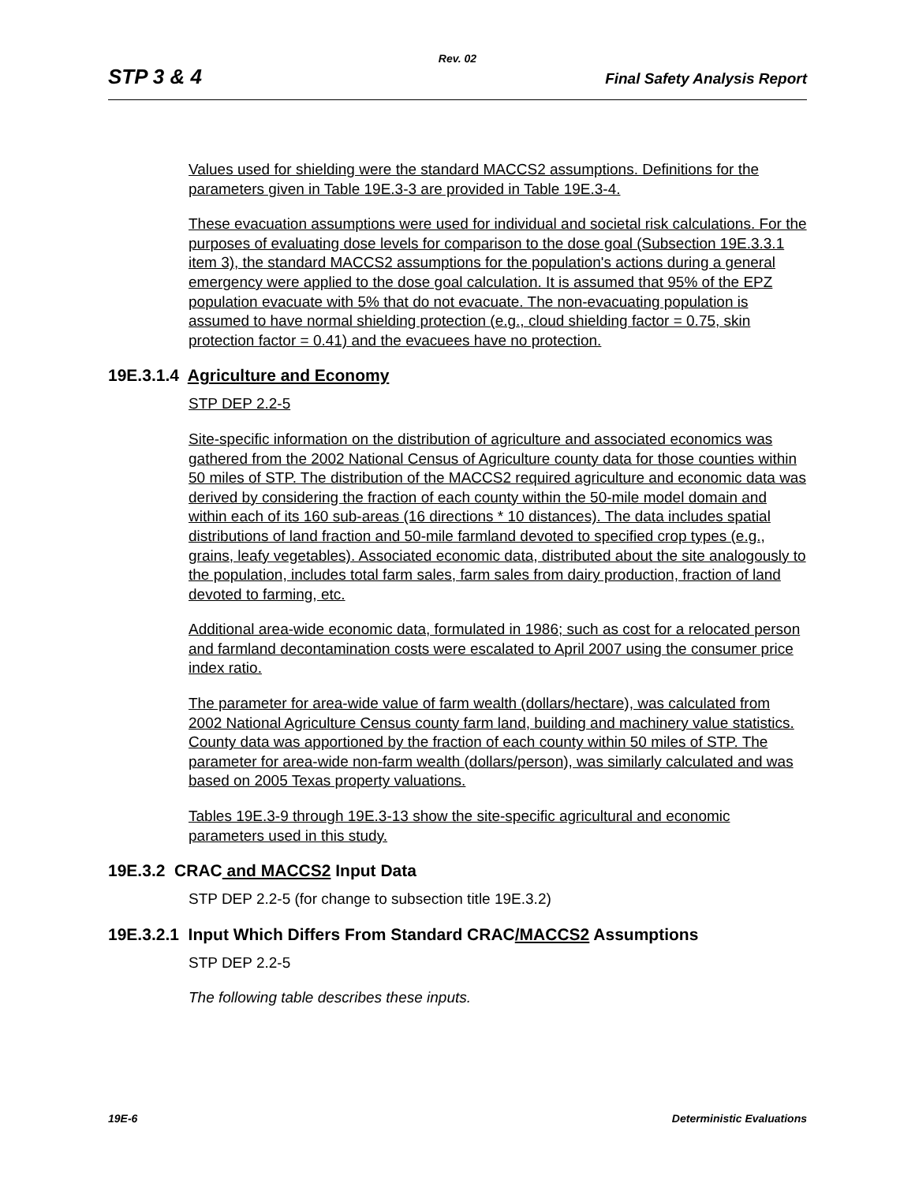Rev. 02
STP 3 & 4 Final Safety Analysis Report
Values used for shielding were the standard MACCS2 assumptions. Definitions for the parameters given in Table 19E.3-3 are provided in Table 19E.3-4.
These evacuation assumptions were used for individual and societal risk calculations. For the purposes of evaluating dose levels for comparison to the dose goal (Subsection 19E.3.3.1 item 3), the standard MACCS2 assumptions for the population's actions during a general emergency were applied to the dose goal calculation. It is assumed that 95% of the EPZ population evacuate with 5% that do not evacuate. The non-evacuating population is assumed to have normal shielding protection (e.g., cloud shielding factor = 0.75, skin protection factor = 0.41) and the evacuees have no protection.
19E.3.1.4 Agriculture and Economy
STP DEP 2.2-5
Site-specific information on the distribution of agriculture and associated economics was gathered from the 2002 National Census of Agriculture county data for those counties within 50 miles of STP. The distribution of the MACCS2 required agriculture and economic data was derived by considering the fraction of each county within the 50-mile model domain and within each of its 160 sub-areas (16 directions * 10 distances). The data includes spatial distributions of land fraction and 50-mile farmland devoted to specified crop types (e.g., grains, leafy vegetables). Associated economic data, distributed about the site analogously to the population, includes total farm sales, farm sales from dairy production, fraction of land devoted to farming, etc.
Additional area-wide economic data, formulated in 1986; such as cost for a relocated person and farmland decontamination costs were escalated to April 2007 using the consumer price index ratio.
The parameter for area-wide value of farm wealth (dollars/hectare), was calculated from 2002 National Agriculture Census county farm land, building and machinery value statistics. County data was apportioned by the fraction of each county within 50 miles of STP. The parameter for area-wide non-farm wealth (dollars/person), was similarly calculated and was based on 2005 Texas property valuations.
Tables 19E.3-9 through 19E.3-13 show the site-specific agricultural and economic parameters used in this study.
19E.3.2 CRAC and MACCS2 Input Data
STP DEP 2.2-5 (for change to subsection title 19E.3.2)
19E.3.2.1 Input Which Differs From Standard CRAC/MACCS2 Assumptions
STP DEP 2.2-5
The following table describes these inputs.
19E-6 Deterministic Evaluations